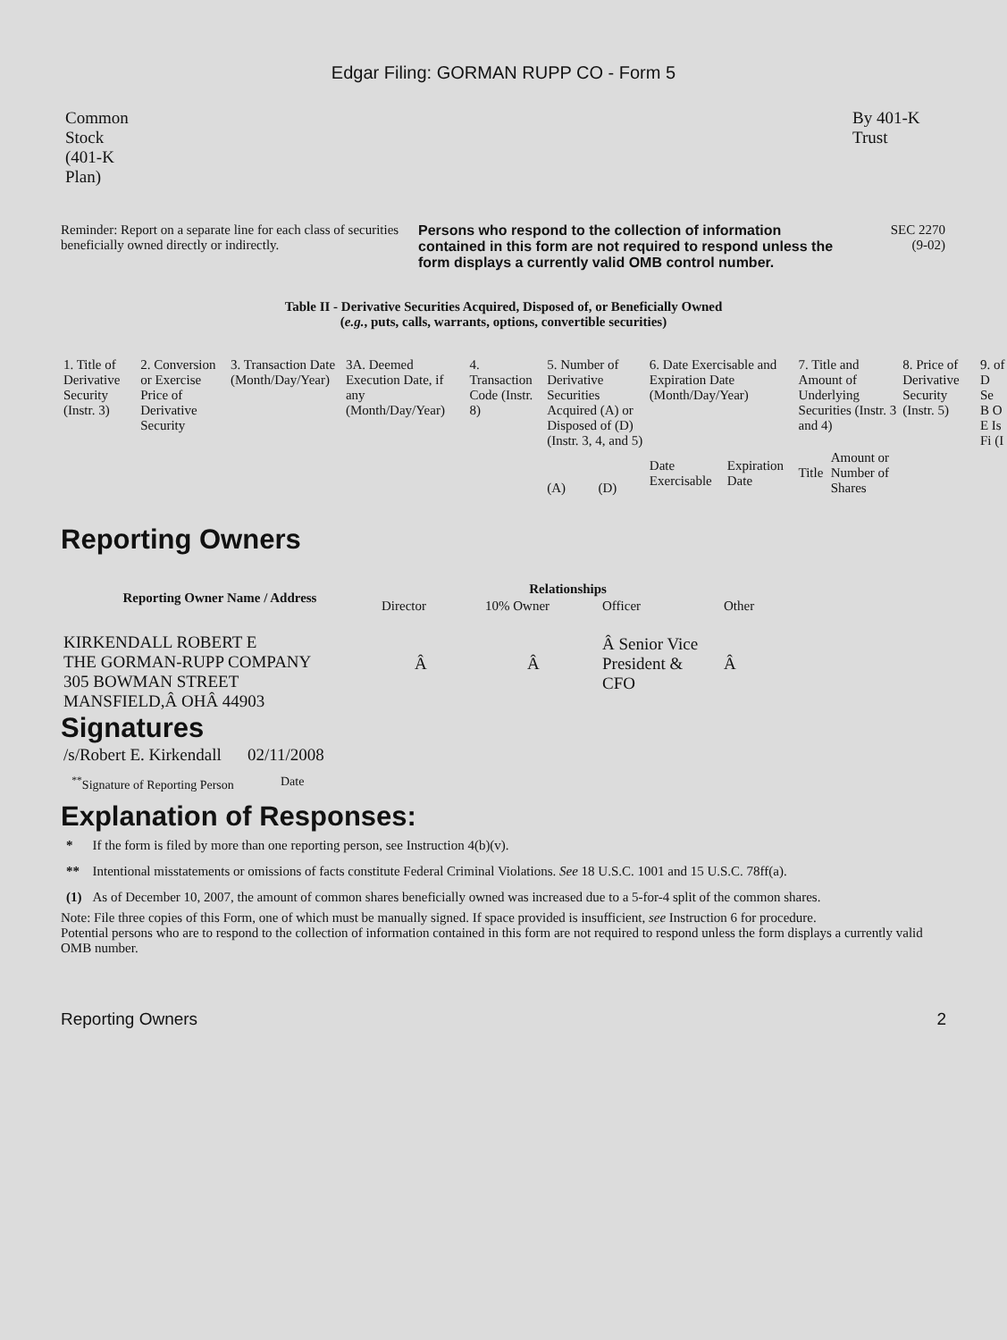Edgar Filing: GORMAN RUPP CO - Form 5
Common
Stock
(401-K
Plan)
By 401-K
Trust
Reminder: Report on a separate line for each class of securities beneficially owned directly or indirectly.
Persons who respond to the collection of information contained in this form are not required to respond unless the form displays a currently valid OMB control number.
SEC 2270
(9-02)
Table II - Derivative Securities Acquired, Disposed of, or Beneficially Owned
(e.g., puts, calls, warrants, options, convertible securities)
| 1. Title of Derivative Security (Instr. 3) | 2. Conversion or Exercise Price of Derivative Security | 3. Transaction Date (Month/Day/Year) | 3A. Deemed Execution Date, if any (Month/Day/Year) | 4. Transaction Code (Instr. 8) | 5. Number of Derivative Securities Acquired (A) or Disposed of (D) (Instr. 3, 4, and 5) | | 6. Date Exercisable and Expiration Date (Month/Day/Year) | | 7. Title and Amount of Underlying Securities (Instr. 3 and 4) | | 8. Price of Derivative Security (Instr. 5) | 9. of D Se B O E Is Fi (I |
| --- | --- | --- | --- | --- | --- | --- | --- | --- | --- | --- | --- | --- |
| | | | | | (A) | (D) | Date Exercisable | Expiration Date | Title | Amount or Number of Shares | | |
Reporting Owners
| Reporting Owner Name / Address | Relationships | | | |
| --- | --- | --- | --- | --- |
| | Director | 10% Owner | Officer | Other |
| KIRKENDALL ROBERT E THE GORMAN-RUPP COMPANY 305 BOWMAN STREET MANSFIELD,Â OHÂ 44903 | Â | Â | Â Senior Vice President & CFO | Â |
Signatures
| /s/Robert E. Kirkendall | 02/11/2008 |
| <sup>**</sup> Signature of Reporting Person | Date |
Explanation of Responses:
| * | If the form is filed by more than one reporting person, see Instruction 4(b)(v). |
| ** | Intentional misstatements or omissions of facts constitute Federal Criminal Violations. See 18 U.S.C. 1001 and 15 U.S.C. 78ff(a). |
| (1) | As of December 10, 2007, the amount of common shares beneficially owned was increased due to a 5-for-4 split of the common shares. |
Note: File three copies of this Form, one of which must be manually signed. If space provided is insufficient, see Instruction 6 for procedure.
Potential persons who are to respond to the collection of information contained in this form are not required to respond unless the form displays a currently valid OMB number.
Reporting Owners 2